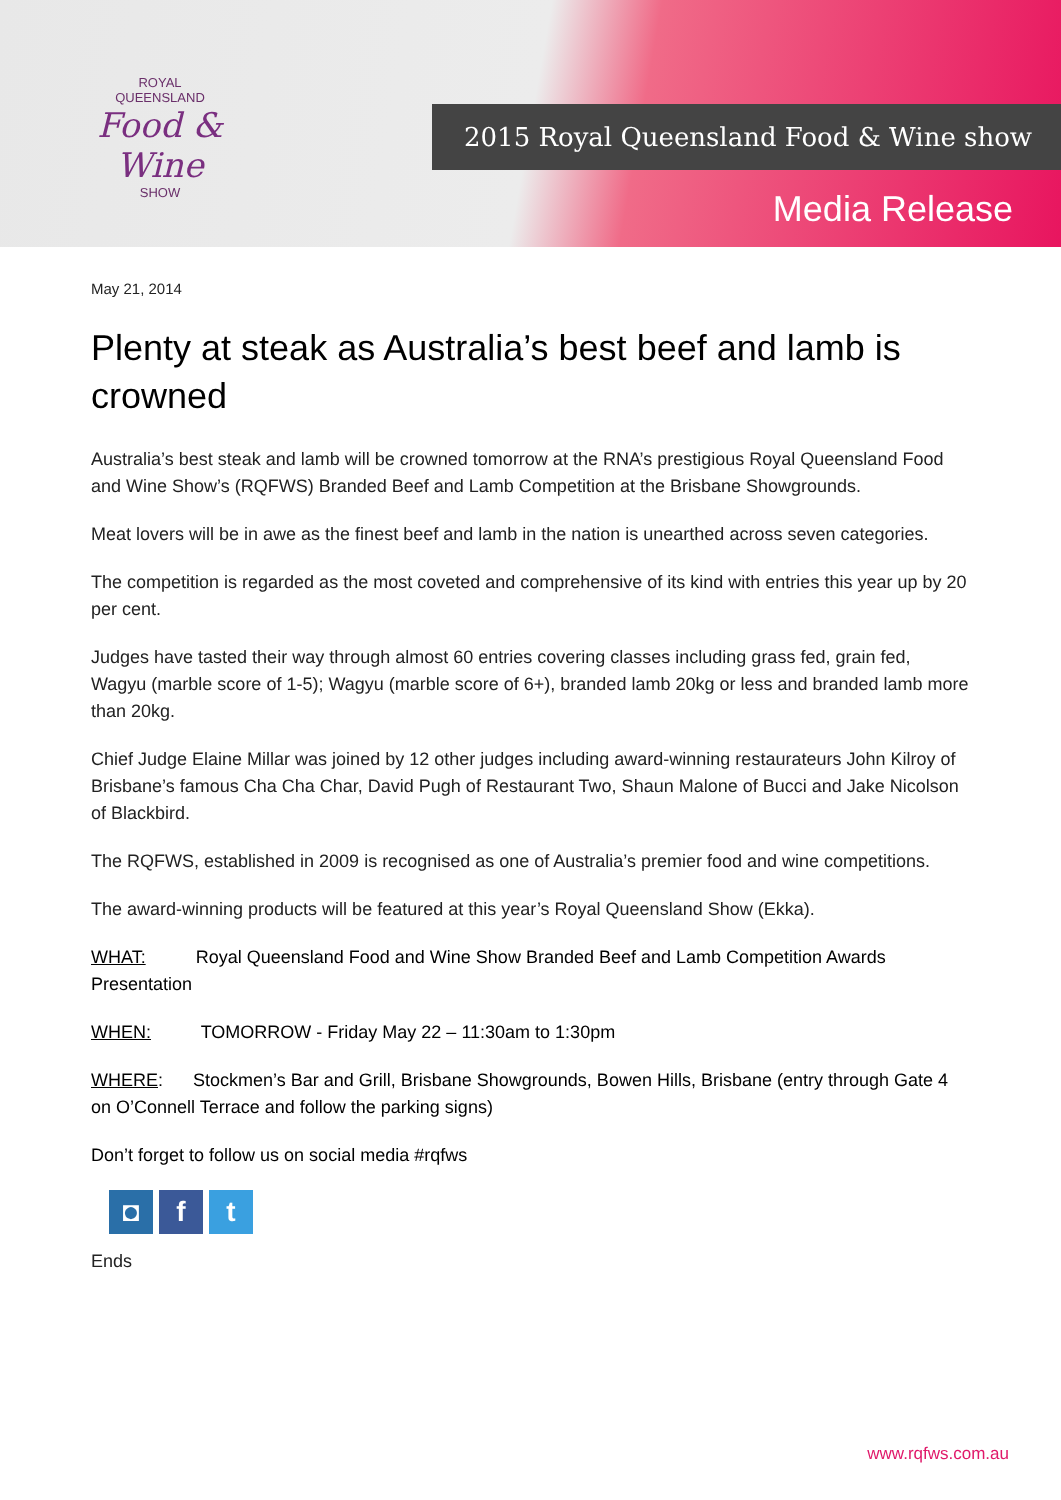ROYAL
QUEENSLAND
Food & Wine
SHOW
2015 Royal Queensland Food & Wine show
Media Release
May 21, 2014
Plenty at steak as Australia’s best beef and lamb is crowned
Australia’s best steak and lamb will be crowned tomorrow at the RNA’s prestigious Royal Queensland Food and Wine Show’s (RQFWS) Branded Beef and Lamb Competition at the Brisbane Showgrounds.
Meat lovers will be in awe as the finest beef and lamb in the nation is unearthed across seven categories.
The competition is regarded as the most coveted and comprehensive of its kind with entries this year up by 20 per cent.
Judges have tasted their way through almost 60 entries covering classes including grass fed, grain fed, Wagyu (marble score of 1-5); Wagyu (marble score of 6+), branded lamb 20kg or less and branded lamb more than 20kg.
Chief Judge Elaine Millar was joined by 12 other judges including award-winning restaurateurs John Kilroy of Brisbane’s famous Cha Cha Char, David Pugh of Restaurant Two, Shaun Malone of Bucci and Jake Nicolson of Blackbird.
The RQFWS, established in 2009 is recognised as one of Australia’s premier food and wine competitions.
The award-winning products will be featured at this year’s Royal Queensland Show (Ekka).
WHAT: Royal Queensland Food and Wine Show Branded Beef and Lamb Competition Awards Presentation
WHEN: TOMORROW - Friday May 22 – 11:30am to 1:30pm
WHERE: Stockmen’s Bar and Grill, Brisbane Showgrounds, Bowen Hills, Brisbane (entry through Gate 4 on O’Connell Terrace and follow the parking signs)
Don’t forget to follow us on social media #rqfws
◘ f t
Ends
www.rqfws.com.au